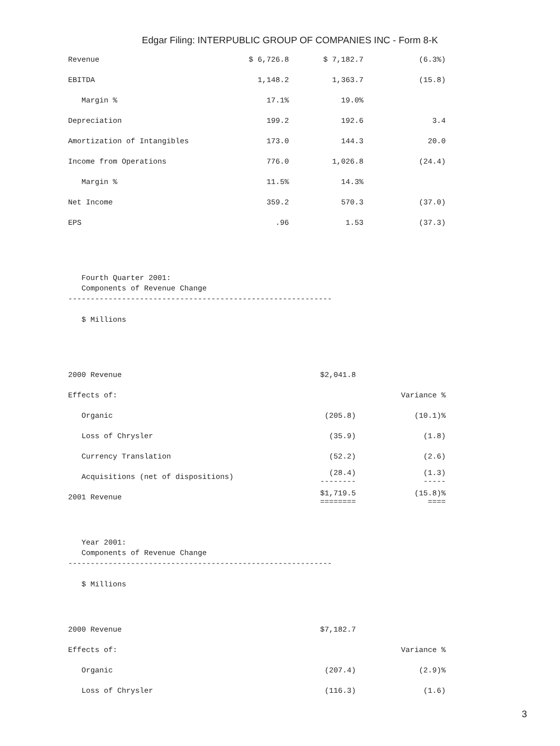Edgar Filing: INTERPUBLIC GROUP OF COMPANIES INC - Form 8-K
| Revenue | $ 6,726.8 | $ 7,182.7 | (6.3%) |
| EBITDA | 1,148.2 | 1,363.7 | (15.8) |
| Margin % | 17.1% | 19.0% | |
| Depreciation | 199.2 | 192.6 | 3.4 |
| Amortization of Intangibles | 173.0 | 144.3 | 20.0 |
| Income from Operations | 776.0 | 1,026.8 | (24.4) |
| Margin % | 11.5% | 14.3% | |
| Net Income | 359.2 | 570.3 | (37.0) |
| EPS | .96 | 1.53 | (37.3) |
   Fourth Quarter 2001:
   Components of Revenue Change
-----------------------------------------------------------

   $ Millions
| 2000 Revenue | $2,041.8 | |
| Effects of: | | Variance % |
| Organic | (205.8) | (10.1)% |
| Loss of Chrysler | (35.9) | (1.8) |
| Currency Translation | (52.2) | (2.6) |
| Acquisitions (net of dispositions) | (28.4) -------- | (1.3) ----- |
| 2001 Revenue | $1,719.5 ======== | (15.8)% ==== |
   Year 2001:
   Components of Revenue Change
-----------------------------------------------------------

   $ Millions
| 2000 Revenue | $7,182.7 | |
| Effects of: | | Variance % |
| Organic | (207.4) | (2.9)% |
| Loss of Chrysler | (116.3) | (1.6) |
3